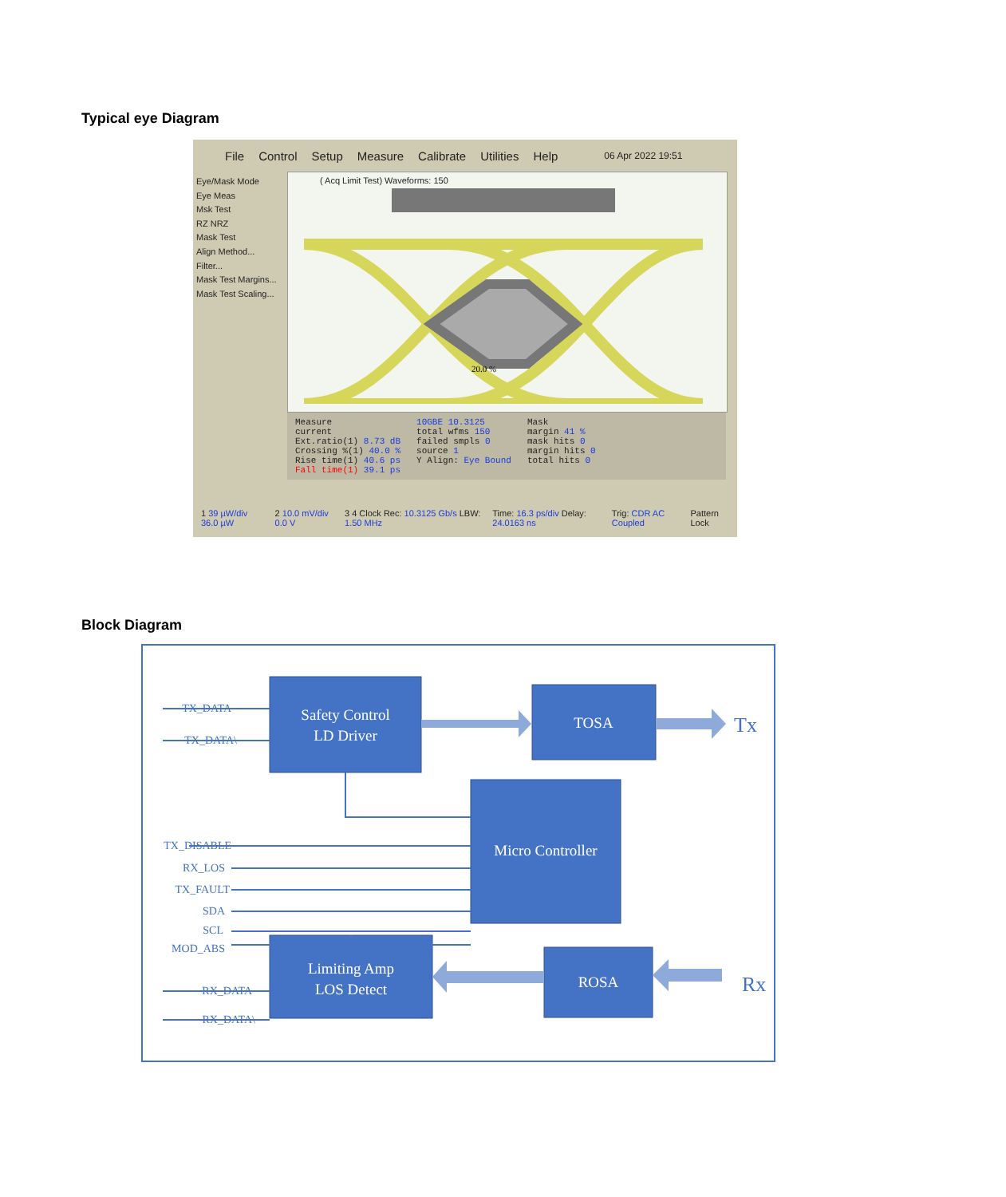Typical eye Diagram
File Control Setup Measure Calibrate Utilities Help 06 Apr 2022 19:51
Eye/Mask Mode
Eye Meas
Msk Test
RZ NRZ
Mask Test
Align Method...
Filter...
Mask Test Margins...
Mask Test Scaling...
( Acq Limit Test) Waveforms: 150
20.0 %
Measure
current
Ext.ratio(1) 8.73 dB
Crossing %(1) 40.0 %
Rise time(1) 40.6 ps
Fall time(1) 39.1 ps
10GBE 10.3125
total wfms 150
failed smpls 0
source 1
Y Align: Eye Bound
Mask
margin 41 %
mask hits 0
margin hits 0
total hits 0
1 39 µW/div 36.0 µW 2 10.0 mV/div 0.0 V 3 4 Clock Rec: 10.3125 Gb/s LBW: 1.50 MHz Time: 16.3 ps/div Delay: 24.0163 ns Trig: CDR AC Coupled Pattern Lock
Block Diagram
Safety Control
LD Driver
TOSA
Micro Controller
Limiting Amp
LOS Detect
ROSA
TX_DATA
TX_DATA\
TX_DISABLE
RX_LOS
TX_FAULT
SDA
SCL
MOD_ABS
RX_DATA
RX_DATA\
Tx
Rx